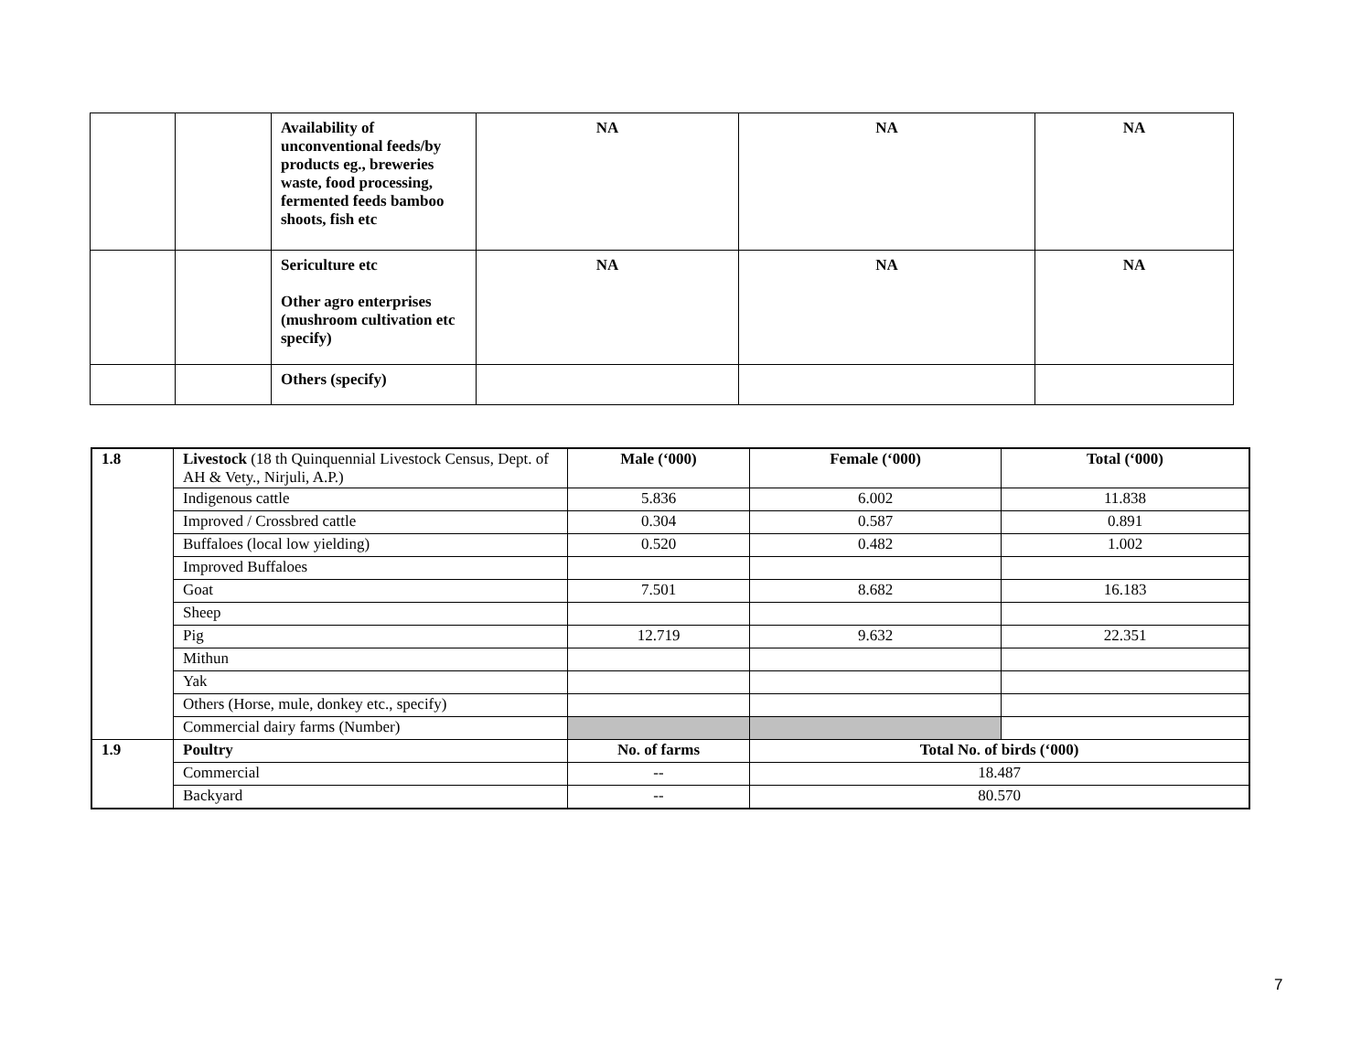| | | Availability of unconventional feeds/by products eg., breweries waste, food processing, fermented feeds bamboo shoots, fish etc | NA | NA | NA |
| | | Sericulture etc Other agro enterprises (mushroom cultivation etc specify) | NA | NA | NA |
| | | Others (specify) | | | |
| 1.8 | Livestock (18 th Quinquennial Livestock Census, Dept. of AH & Vety., Nirjuli, A.P.) | Male (‘000) | Female (‘000) | Total (‘000) |
| | Indigenous cattle | 5.836 | 6.002 | 11.838 |
| | Improved / Crossbred cattle | 0.304 | 0.587 | 0.891 |
| | Buffaloes (local low yielding) | 0.520 | 0.482 | 1.002 |
| | Improved Buffaloes | | | |
| | Goat | 7.501 | 8.682 | 16.183 |
| | Sheep | | | |
| | Pig | 12.719 | 9.632 | 22.351 |
| | Mithun | | | |
| | Yak | | | |
| | Others (Horse, mule, donkey etc., specify) | | | |
| | Commercial dairy farms (Number) | | | |
| 1.9 | Poultry | No. of farms | Total No. of birds (‘000) | |
| | Commercial | -- | 18.487 | |
| | Backyard | -- | 80.570 | |
7